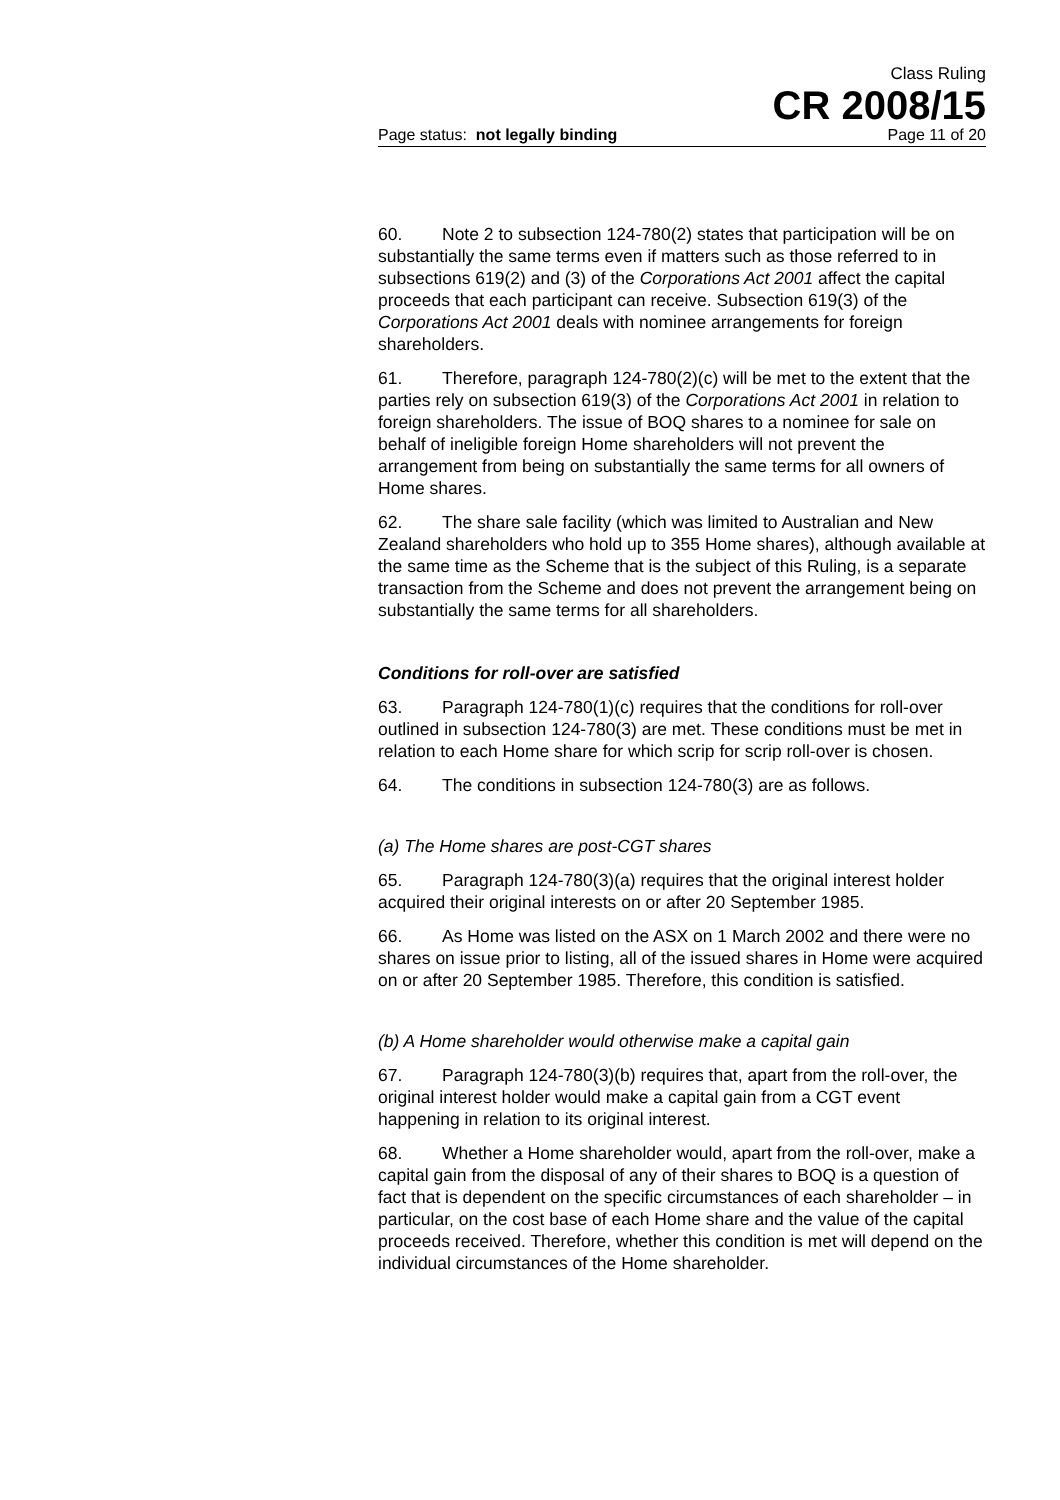Class Ruling
CR 2008/15
Page status: not legally binding Page 11 of 20
60. Note 2 to subsection 124-780(2) states that participation will be on substantially the same terms even if matters such as those referred to in subsections 619(2) and (3) of the Corporations Act 2001 affect the capital proceeds that each participant can receive. Subsection 619(3) of the Corporations Act 2001 deals with nominee arrangements for foreign shareholders.
61. Therefore, paragraph 124-780(2)(c) will be met to the extent that the parties rely on subsection 619(3) of the Corporations Act 2001 in relation to foreign shareholders. The issue of BOQ shares to a nominee for sale on behalf of ineligible foreign Home shareholders will not prevent the arrangement from being on substantially the same terms for all owners of Home shares.
62. The share sale facility (which was limited to Australian and New Zealand shareholders who hold up to 355 Home shares), although available at the same time as the Scheme that is the subject of this Ruling, is a separate transaction from the Scheme and does not prevent the arrangement being on substantially the same terms for all shareholders.
Conditions for roll-over are satisfied
63. Paragraph 124-780(1)(c) requires that the conditions for roll-over outlined in subsection 124-780(3) are met. These conditions must be met in relation to each Home share for which scrip for scrip roll-over is chosen.
64. The conditions in subsection 124-780(3) are as follows.
(a) The Home shares are post-CGT shares
65. Paragraph 124-780(3)(a) requires that the original interest holder acquired their original interests on or after 20 September 1985.
66. As Home was listed on the ASX on 1 March 2002 and there were no shares on issue prior to listing, all of the issued shares in Home were acquired on or after 20 September 1985. Therefore, this condition is satisfied.
(b) A Home shareholder would otherwise make a capital gain
67. Paragraph 124-780(3)(b) requires that, apart from the roll-over, the original interest holder would make a capital gain from a CGT event happening in relation to its original interest.
68. Whether a Home shareholder would, apart from the roll-over, make a capital gain from the disposal of any of their shares to BOQ is a question of fact that is dependent on the specific circumstances of each shareholder – in particular, on the cost base of each Home share and the value of the capital proceeds received. Therefore, whether this condition is met will depend on the individual circumstances of the Home shareholder.